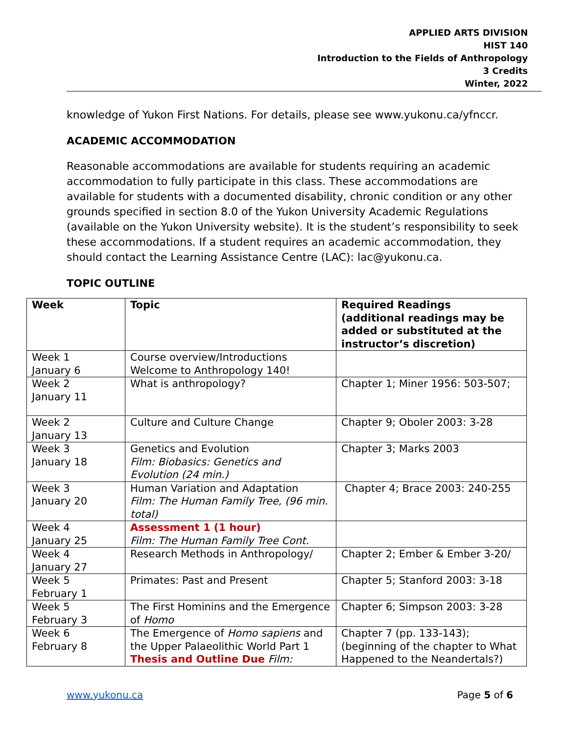APPLIED ARTS DIVISION
HIST 140
Introduction to the Fields of Anthropology
3 Credits
Winter, 2022
knowledge of Yukon First Nations. For details, please see www.yukonu.ca/yfnccr.
ACADEMIC ACCOMMODATION
Reasonable accommodations are available for students requiring an academic accommodation to fully participate in this class. These accommodations are available for students with a documented disability, chronic condition or any other grounds specified in section 8.0 of the Yukon University Academic Regulations (available on the Yukon University website). It is the student’s responsibility to seek these accommodations. If a student requires an academic accommodation, they should contact the Learning Assistance Centre (LAC): lac@yukonu.ca.
TOPIC OUTLINE
| Week | Topic | Required Readings (additional readings may be added or substituted at the instructor’s discretion) |
| --- | --- | --- |
| Week 1 January 6 | Course overview/Introductions Welcome to Anthropology 140! | |
| Week 2 January 11 | What is anthropology? | Chapter 1; Miner 1956: 503-507; |
| Week 2 January 13 | Culture and Culture Change | Chapter 9; Oboler 2003: 3-28 |
| Week 3 January 18 | Genetics and Evolution Film: Biobasics: Genetics and Evolution (24 min.) | Chapter 3; Marks 2003 |
| Week 3 January 20 | Human Variation and Adaptation Film: The Human Family Tree, (96 min. total) | Chapter 4; Brace 2003: 240-255 |
| Week 4 January 25 | Assessment 1 (1 hour) Film: The Human Family Tree Cont. | |
| Week 4 January 27 | Research Methods in Anthropology/ | Chapter 2; Ember & Ember 3-20/ |
| Week 5 February 1 | Primates: Past and Present | Chapter 5; Stanford 2003: 3-18 |
| Week 5 February 3 | The First Hominins and the Emergence of Homo | Chapter 6; Simpson 2003: 3-28 |
| Week 6 February 8 | The Emergence of Homo sapiens and the Upper Palaeolithic World Part 1 Thesis and Outline Due Film: | Chapter 7 (pp. 133-143); (beginning of the chapter to What Happened to the Neandertals?) |
www.yukonu.ca Page 5 of 6